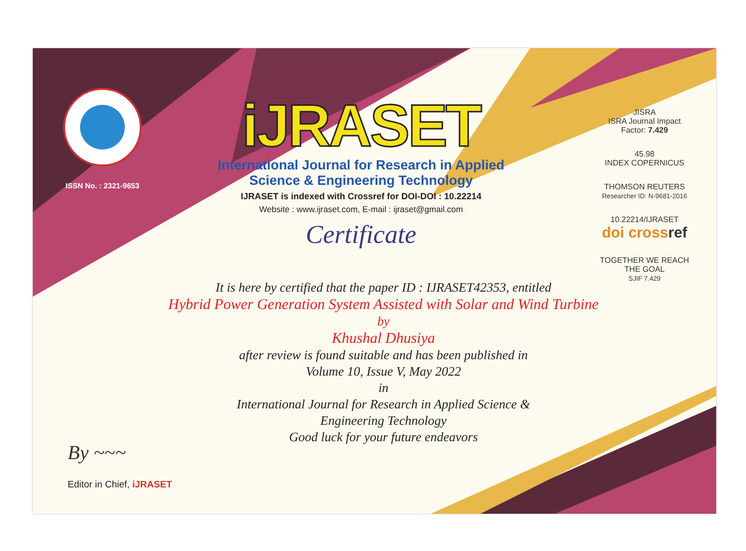ISSN No. : 2321-9653
iJRASET
International Journal for Research in Applied
Science & Engineering Technology
IJRASET is indexed with Crossref for DOI-DOI : 10.22214
Website : www.ijraset.com, E-mail : ijraset@gmail.com
Certificate
It is here by certified that the paper ID : IJRASET42353, entitled
Hybrid Power Generation System Assisted with Solar and Wind Turbine
by
Khushal Dhusiya
after review is found suitable and has been published in
Volume 10, Issue V, May 2022
in
International Journal for Research in Applied Science &
Engineering Technology
Good luck for your future endeavors
JISRA
ISRA Journal Impact
Factor: 7.429
45.98
INDEX COPERNICUS
THOMSON REUTERS
Researcher ID: N-9681-2016
10.22214/IJRASET
doi crossref
TOGETHER WE REACH THE GOAL
SJIF 7.429
By ~~~
Editor in Chief, iJRASET